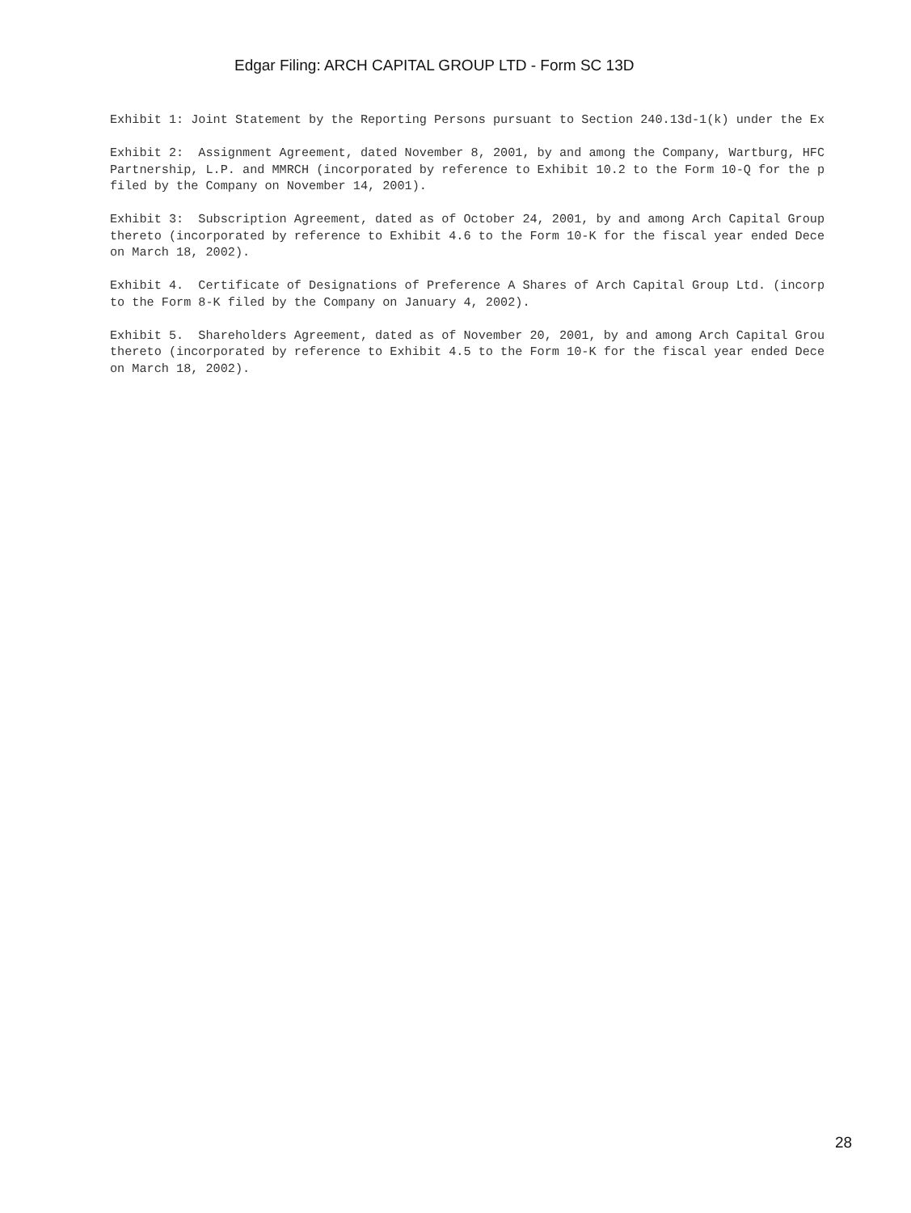Edgar Filing: ARCH CAPITAL GROUP LTD - Form SC 13D
Exhibit 1: Joint Statement by the Reporting Persons pursuant to Section 240.13d-1(k) under the Ex
Exhibit 2: Assignment Agreement, dated November 8, 2001, by and among the Company, Wartburg, HFC Partnership, L.P. and MMRCH (incorporated by reference to Exhibit 10.2 to the Form 10-Q for the p filed by the Company on November 14, 2001).
Exhibit 3: Subscription Agreement, dated as of October 24, 2001, by and among Arch Capital Group thereto (incorporated by reference to Exhibit 4.6 to the Form 10-K for the fiscal year ended Dece on March 18, 2002).
Exhibit 4. Certificate of Designations of Preference A Shares of Arch Capital Group Ltd. (incorp to the Form 8-K filed by the Company on January 4, 2002).
Exhibit 5. Shareholders Agreement, dated as of November 20, 2001, by and among Arch Capital Grou thereto (incorporated by reference to Exhibit 4.5 to the Form 10-K for the fiscal year ended Dece on March 18, 2002).
28